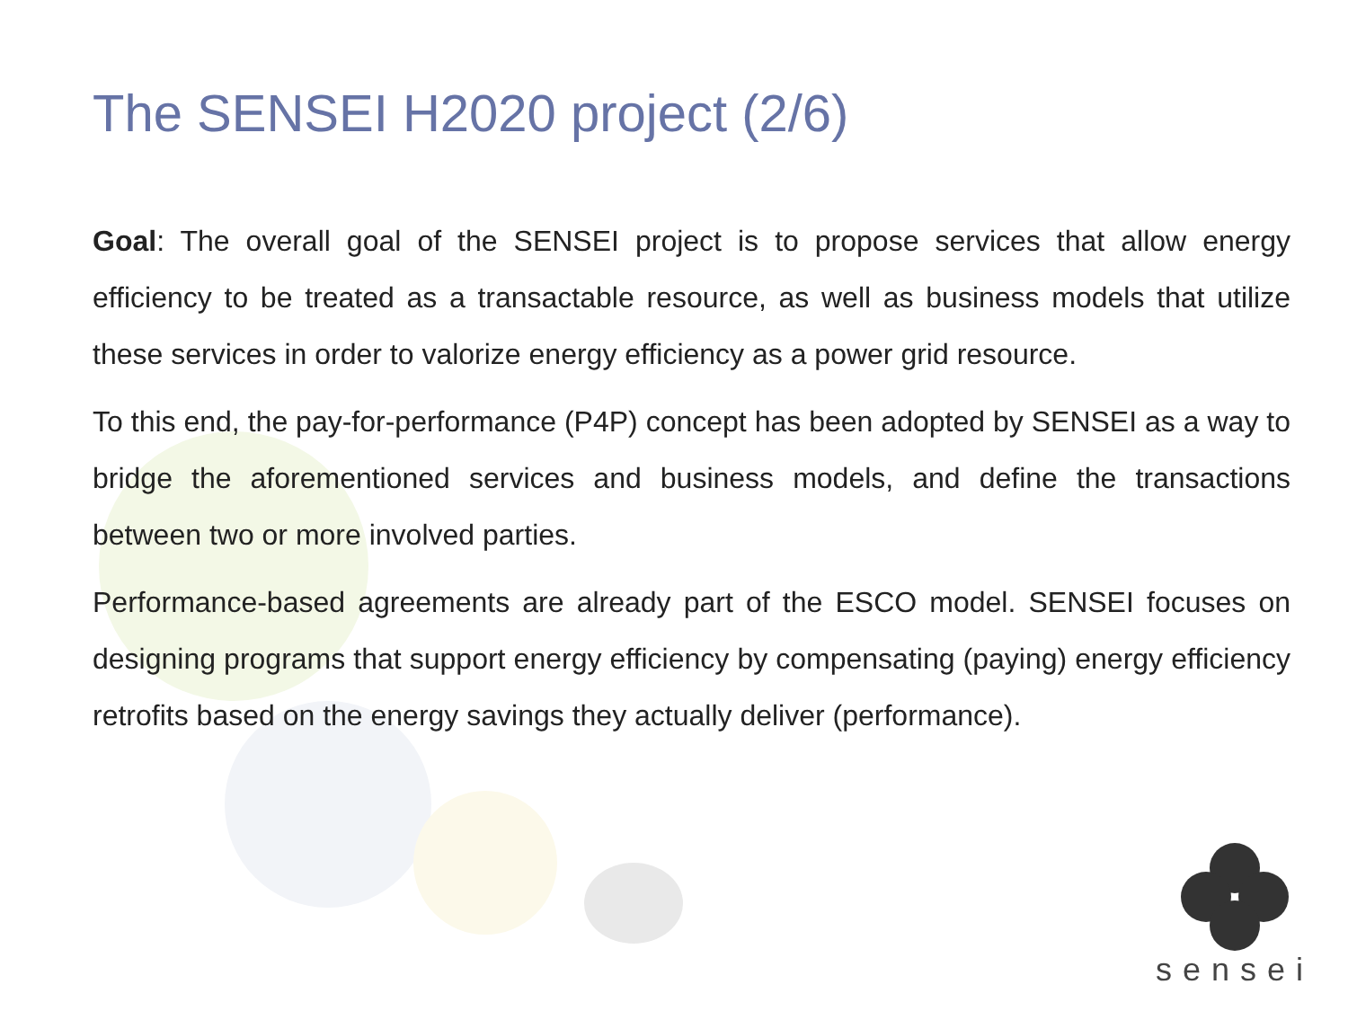The SENSEI H2020 project (2/6)
Goal: The overall goal of the SENSEI project is to propose services that allow energy efficiency to be treated as a transactable resource, as well as business models that utilize these services in order to valorize energy efficiency as a power grid resource.
To this end, the pay-for-performance (P4P) concept has been adopted by SENSEI as a way to bridge the aforementioned services and business models, and define the transactions between two or more involved parties.
Performance-based agreements are already part of the ESCO model. SENSEI focuses on designing programs that support energy efficiency by compensating (paying) energy efficiency retrofits based on the energy savings they actually deliver (performance).
sensei